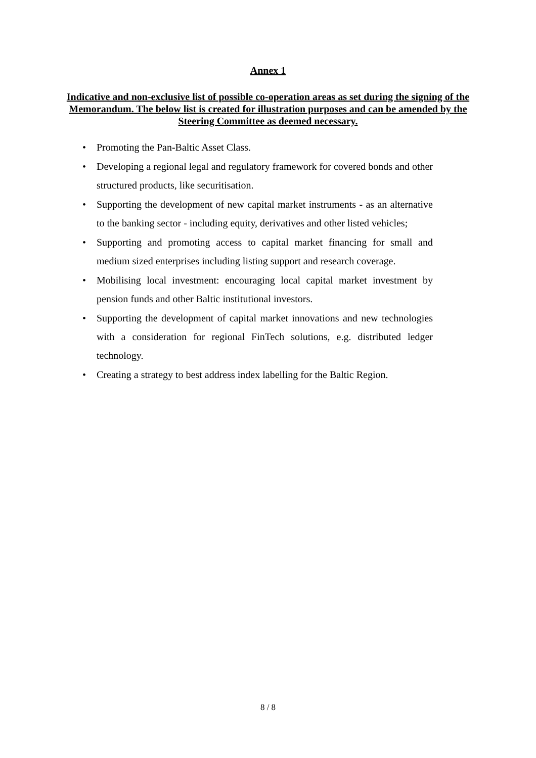Annex 1
Indicative and non-exclusive list of possible co-operation areas as set during the signing of the Memorandum. The below list is created for illustration purposes and can be amended by the Steering Committee as deemed necessary.
• Promoting the Pan-Baltic Asset Class.
• Developing a regional legal and regulatory framework for covered bonds and other structured products, like securitisation.
• Supporting the development of new capital market instruments - as an alternative to the banking sector - including equity, derivatives and other listed vehicles;
• Supporting and promoting access to capital market financing for small and medium sized enterprises including listing support and research coverage.
• Mobilising local investment: encouraging local capital market investment by pension funds and other Baltic institutional investors.
• Supporting the development of capital market innovations and new technologies with a consideration for regional FinTech solutions, e.g. distributed ledger technology.
• Creating a strategy to best address index labelling for the Baltic Region.
8 / 8